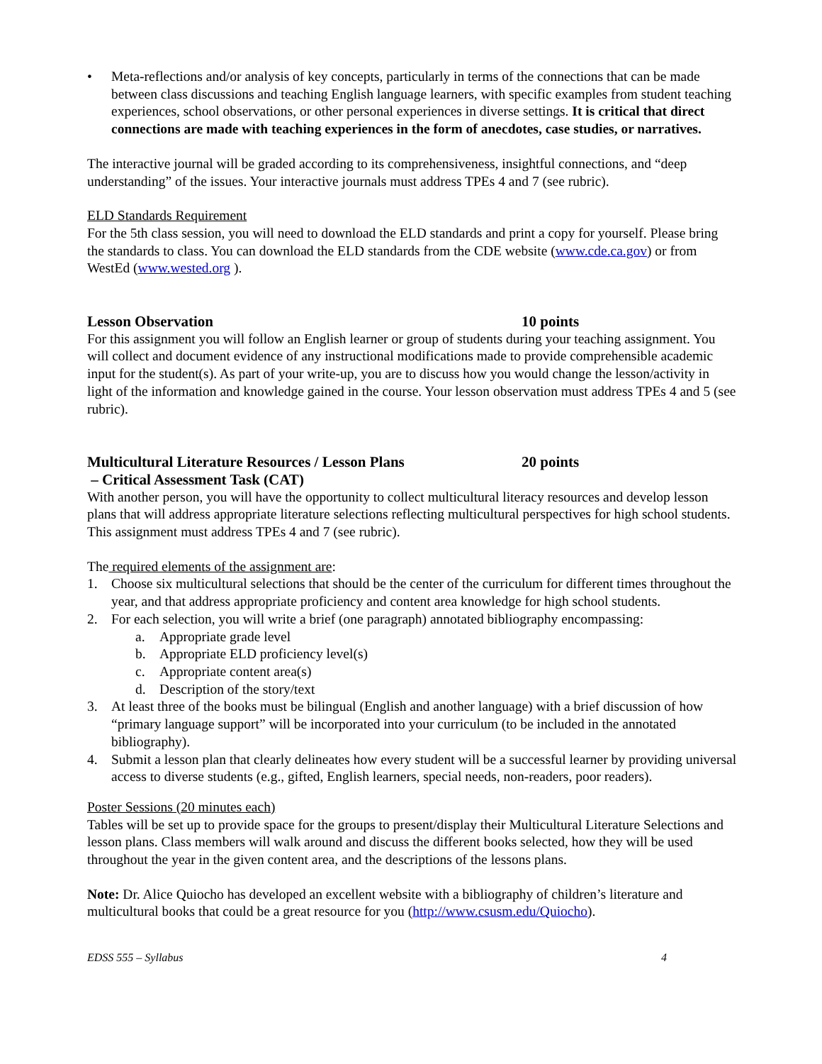• Meta-reflections and/or analysis of key concepts, particularly in terms of the connections that can be made between class discussions and teaching English language learners, with specific examples from student teaching experiences, school observations, or other personal experiences in diverse settings. It is critical that direct connections are made with teaching experiences in the form of anecdotes, case studies, or narratives.
The interactive journal will be graded according to its comprehensiveness, insightful connections, and “deep understanding” of the issues. Your interactive journals must address TPEs 4 and 7 (see rubric).
ELD Standards Requirement
For the 5th class session, you will need to download the ELD standards and print a copy for yourself. Please bring the standards to class. You can download the ELD standards from the CDE website (www.cde.ca.gov) or from WestEd (www.wested.org ).
Lesson Observation 10 points
For this assignment you will follow an English learner or group of students during your teaching assignment. You will collect and document evidence of any instructional modifications made to provide comprehensible academic input for the student(s). As part of your write-up, you are to discuss how you would change the lesson/activity in light of the information and knowledge gained in the course. Your lesson observation must address TPEs 4 and 5 (see rubric).
Multicultural Literature Resources / Lesson Plans 20 points
– Critical Assessment Task (CAT)
With another person, you will have the opportunity to collect multicultural literacy resources and develop lesson plans that will address appropriate literature selections reflecting multicultural perspectives for high school students. This assignment must address TPEs 4 and 7 (see rubric).
The required elements of the assignment are:
1. Choose six multicultural selections that should be the center of the curriculum for different times throughout the year, and that address appropriate proficiency and content area knowledge for high school students.
2. For each selection, you will write a brief (one paragraph) annotated bibliography encompassing:
a. Appropriate grade level
b. Appropriate ELD proficiency level(s)
c. Appropriate content area(s)
d. Description of the story/text
3. At least three of the books must be bilingual (English and another language) with a brief discussion of how “primary language support” will be incorporated into your curriculum (to be included in the annotated bibliography).
4. Submit a lesson plan that clearly delineates how every student will be a successful learner by providing universal access to diverse students (e.g., gifted, English learners, special needs, non-readers, poor readers).
Poster Sessions (20 minutes each)
Tables will be set up to provide space for the groups to present/display their Multicultural Literature Selections and lesson plans. Class members will walk around and discuss the different books selected, how they will be used throughout the year in the given content area, and the descriptions of the lessons plans.
Note: Dr. Alice Quiocho has developed an excellent website with a bibliography of children’s literature and multicultural books that could be a great resource for you (http://www.csusm.edu/Quiocho).
EDSS 555 – Syllabus 4